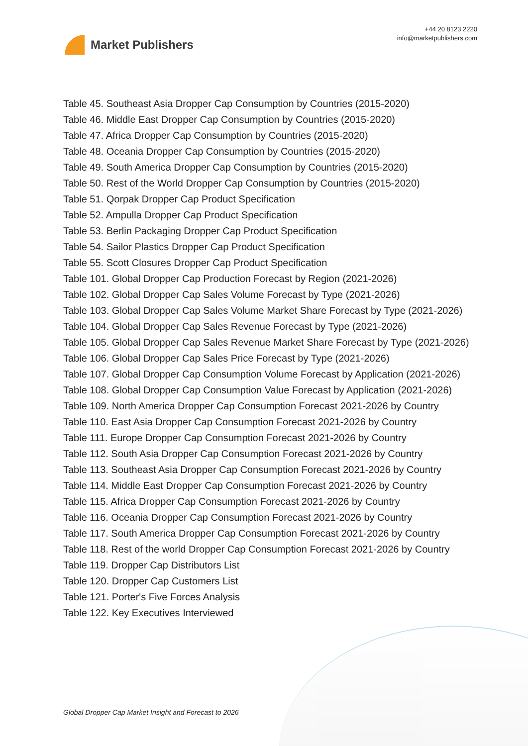Market Publishers
+44 20 8123 2220
info@marketpublishers.com
Table 45. Southeast Asia Dropper Cap Consumption by Countries (2015-2020)
Table 46. Middle East Dropper Cap Consumption by Countries (2015-2020)
Table 47. Africa Dropper Cap Consumption by Countries (2015-2020)
Table 48. Oceania Dropper Cap Consumption by Countries (2015-2020)
Table 49. South America Dropper Cap Consumption by Countries (2015-2020)
Table 50. Rest of the World Dropper Cap Consumption by Countries (2015-2020)
Table 51. Qorpak Dropper Cap Product Specification
Table 52. Ampulla Dropper Cap Product Specification
Table 53. Berlin Packaging Dropper Cap Product Specification
Table 54. Sailor Plastics Dropper Cap Product Specification
Table 55. Scott Closures Dropper Cap Product Specification
Table 101. Global Dropper Cap Production Forecast by Region (2021-2026)
Table 102. Global Dropper Cap Sales Volume Forecast by Type (2021-2026)
Table 103. Global Dropper Cap Sales Volume Market Share Forecast by Type (2021-2026)
Table 104. Global Dropper Cap Sales Revenue Forecast by Type (2021-2026)
Table 105. Global Dropper Cap Sales Revenue Market Share Forecast by Type (2021-2026)
Table 106. Global Dropper Cap Sales Price Forecast by Type (2021-2026)
Table 107. Global Dropper Cap Consumption Volume Forecast by Application (2021-2026)
Table 108. Global Dropper Cap Consumption Value Forecast by Application (2021-2026)
Table 109. North America Dropper Cap Consumption Forecast 2021-2026 by Country
Table 110. East Asia Dropper Cap Consumption Forecast 2021-2026 by Country
Table 111. Europe Dropper Cap Consumption Forecast 2021-2026 by Country
Table 112. South Asia Dropper Cap Consumption Forecast 2021-2026 by Country
Table 113. Southeast Asia Dropper Cap Consumption Forecast 2021-2026 by Country
Table 114. Middle East Dropper Cap Consumption Forecast 2021-2026 by Country
Table 115. Africa Dropper Cap Consumption Forecast 2021-2026 by Country
Table 116. Oceania Dropper Cap Consumption Forecast 2021-2026 by Country
Table 117. South America Dropper Cap Consumption Forecast 2021-2026 by Country
Table 118. Rest of the world Dropper Cap Consumption Forecast 2021-2026 by Country
Table 119. Dropper Cap Distributors List
Table 120. Dropper Cap Customers List
Table 121. Porter's Five Forces Analysis
Table 122. Key Executives Interviewed
Global Dropper Cap Market Insight and Forecast to 2026